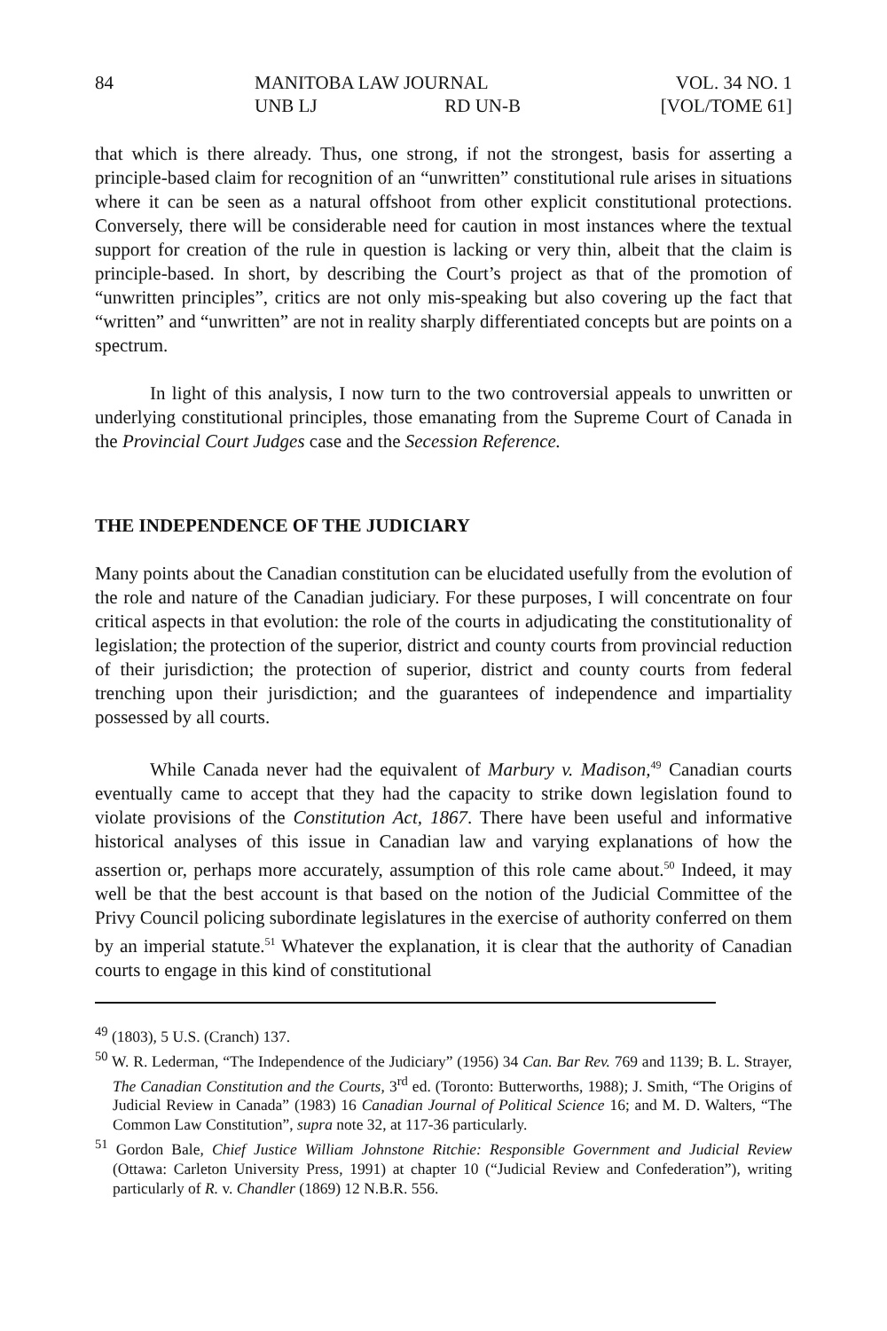84
MANITOBA LAW JOURNAL
UNB LJ RD UN-B
VOL. 34 NO. 1
[VOL/TOME 61]
that which is there already. Thus, one strong, if not the strongest, basis for asserting a principle-based claim for recognition of an “unwritten” constitutional rule arises in situations where it can be seen as a natural offshoot from other explicit constitutional protections. Conversely, there will be considerable need for caution in most instances where the textual support for creation of the rule in question is lacking or very thin, albeit that the claim is principle-based. In short, by describing the Court’s project as that of the promotion of “unwritten principles”, critics are not only mis-speaking but also covering up the fact that “written” and “unwritten” are not in reality sharply differentiated concepts but are points on a spectrum.
In light of this analysis, I now turn to the two controversial appeals to unwritten or underlying constitutional principles, those emanating from the Supreme Court of Canada in the Provincial Court Judges case and the Secession Reference.
THE INDEPENDENCE OF THE JUDICIARY
Many points about the Canadian constitution can be elucidated usefully from the evolution of the role and nature of the Canadian judiciary. For these purposes, I will concentrate on four critical aspects in that evolution: the role of the courts in adjudicating the constitutionality of legislation; the protection of the superior, district and county courts from provincial reduction of their jurisdiction; the protection of superior, district and county courts from federal trenching upon their jurisdiction; and the guarantees of independence and impartiality possessed by all courts.
While Canada never had the equivalent of Marbury v. Madison,<sup>49</sup> Canadian courts eventually came to accept that they had the capacity to strike down legislation found to violate provisions of the Constitution Act, 1867. There have been useful and informative historical analyses of this issue in Canadian law and varying explanations of how the assertion or, perhaps more accurately, assumption of this role came about.<sup>50</sup> Indeed, it may well be that the best account is that based on the notion of the Judicial Committee of the Privy Council policing subordinate legislatures in the exercise of authority conferred on them by an imperial statute.<sup>51</sup> Whatever the explanation, it is clear that the authority of Canadian courts to engage in this kind of constitutional
<sup>49</sup> (1803), 5 U.S. (Cranch) 137.
<sup>50</sup> W. R. Lederman, “The Independence of the Judiciary” (1956) 34 Can. Bar Rev. 769 and 1139; B. L. Strayer, The Canadian Constitution and the Courts, 3<sup>rd</sup> ed. (Toronto: Butterworths, 1988); J. Smith, “The Origins of Judicial Review in Canada” (1983) 16 Canadian Journal of Political Science 16; and M. D. Walters, “The Common Law Constitution”, supra note 32, at 117-36 particularly.
<sup>51</sup> Gordon Bale, Chief Justice William Johnstone Ritchie: Responsible Government and Judicial Review (Ottawa: Carleton University Press, 1991) at chapter 10 (“Judicial Review and Confederation”), writing particularly of R. v. Chandler (1869) 12 N.B.R. 556.